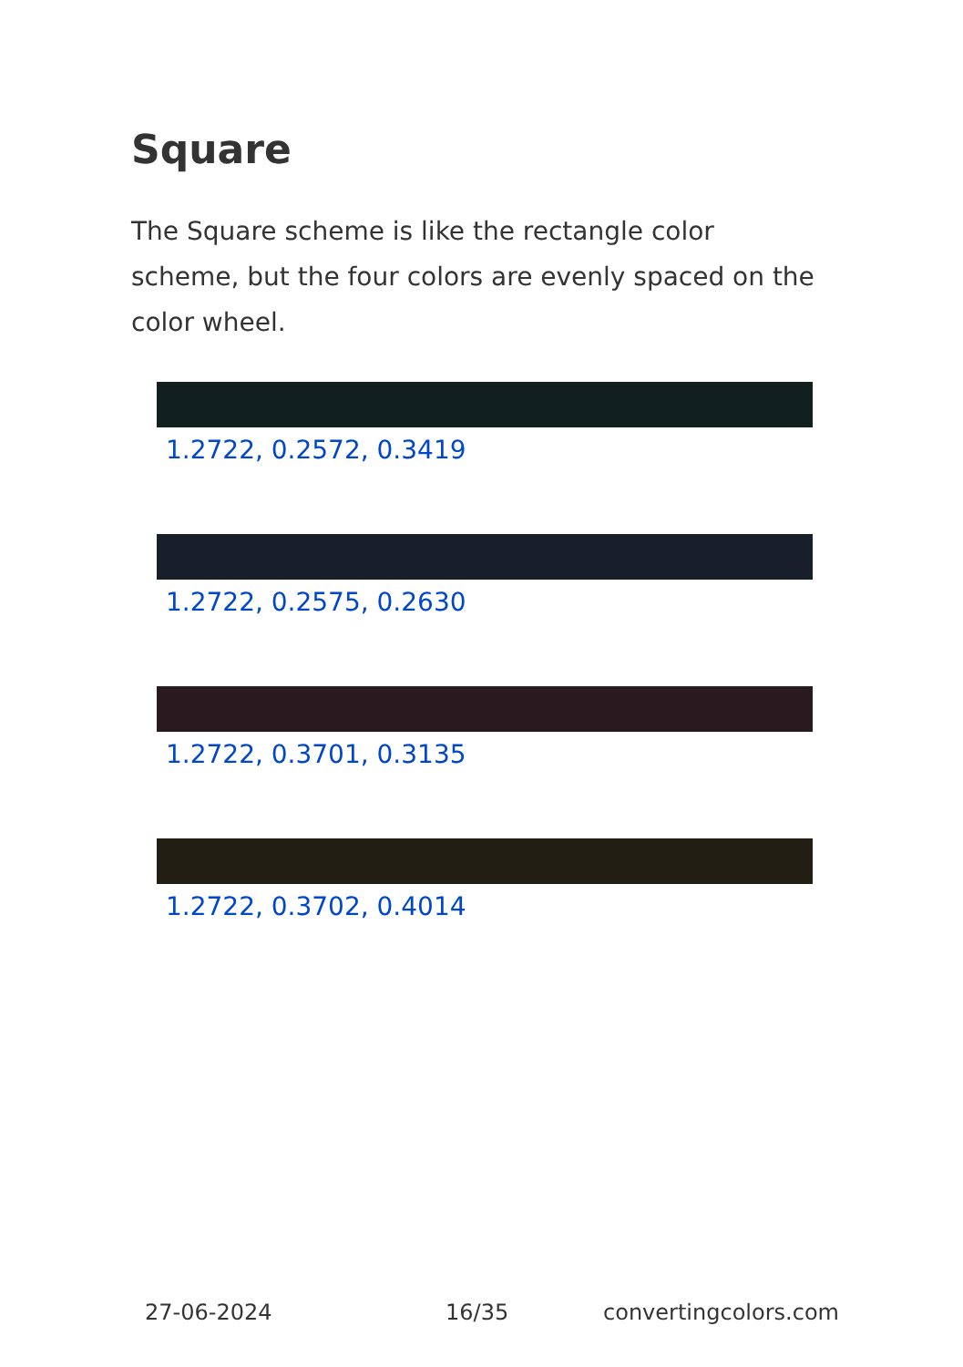Square
The Square scheme is like the rectangle color scheme, but the four colors are evenly spaced on the color wheel.
1.2722, 0.2572, 0.3419
1.2722, 0.2575, 0.2630
1.2722, 0.3701, 0.3135
1.2722, 0.3702, 0.4014
27-06-2024 16/35 convertingcolors.com